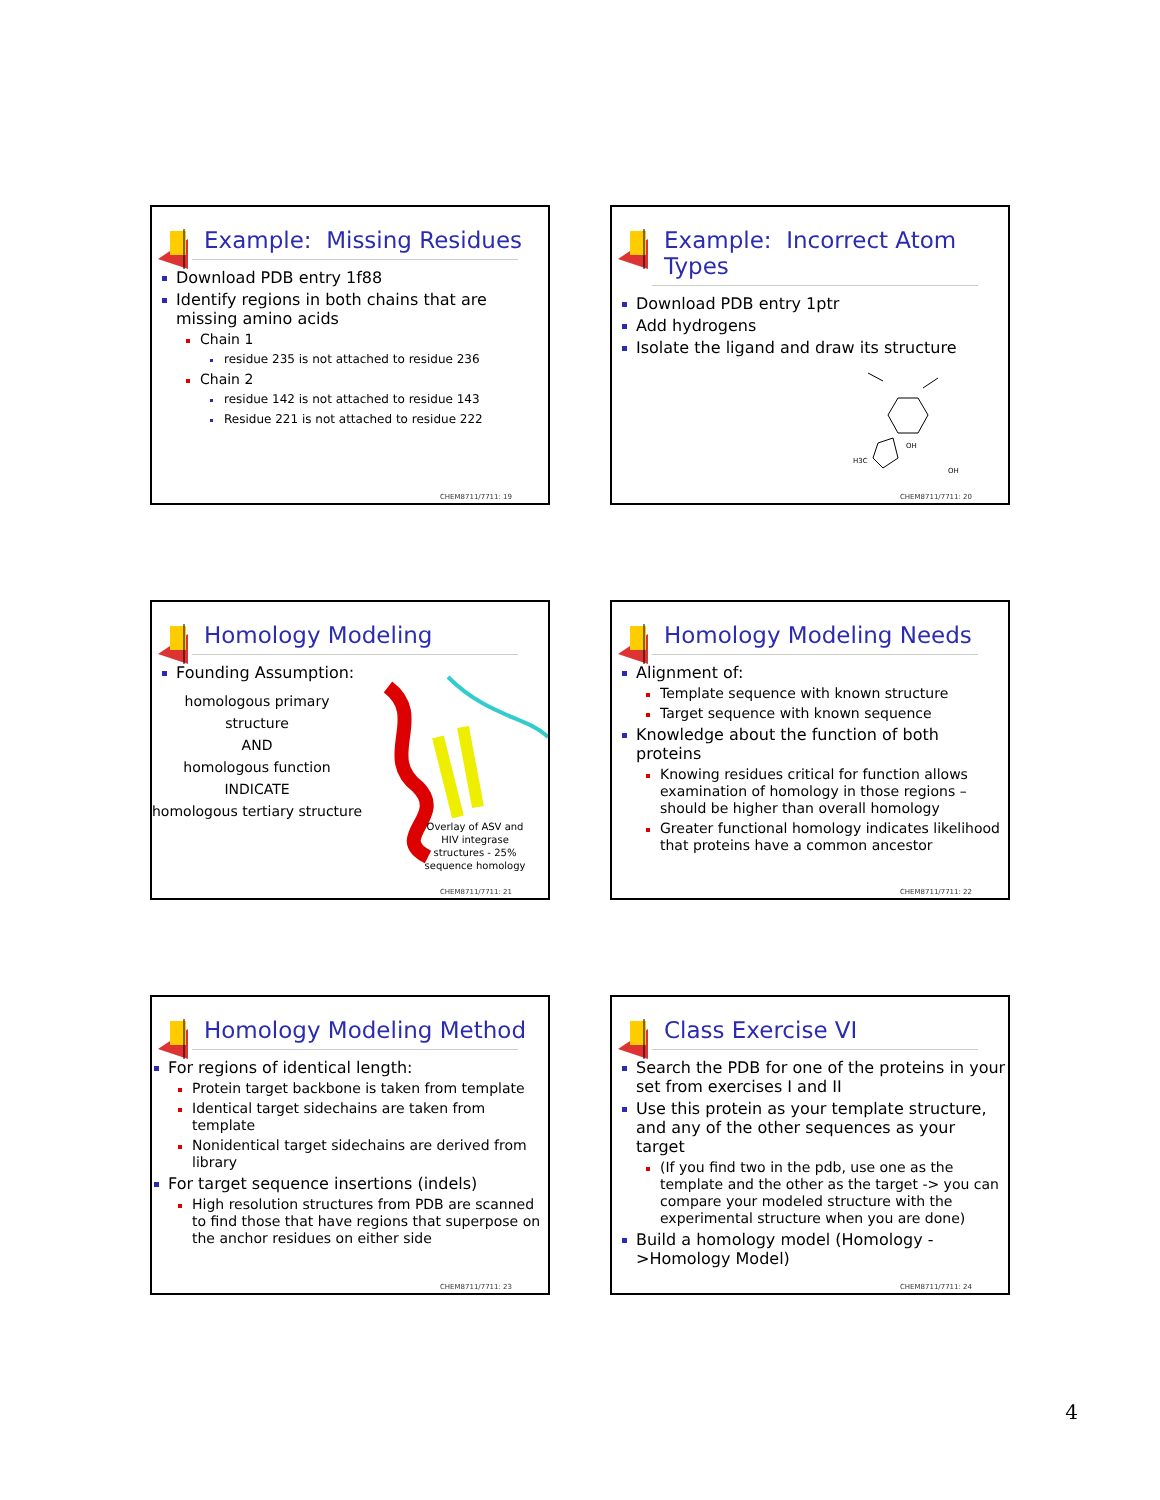Example: Missing Residues
Download PDB entry 1f88
Identify regions in both chains that are missing amino acids
Chain 1
residue 235 is not attached to residue 236
Chain 2
residue 142 is not attached to residue 143
Residue 221 is not attached to residue 222
CHEM8711/7711: 19
Example: Incorrect Atom Types
Download PDB entry 1ptr
Add hydrogens
Isolate the ligand and draw its structure
OH
H3C
OH
CHEM8711/7711: 20
Homology Modeling
Founding Assumption:
homologous primary structure
AND
homologous function
INDICATE
homologous tertiary structure
Overlay of ASV and HIV integrase structures - 25% sequence homology
CHEM8711/7711: 21
Homology Modeling Needs
Alignment of:
Template sequence with known structure
Target sequence with known sequence
Knowledge about the function of both proteins
Knowing residues critical for function allows examination of homology in those regions – should be higher than overall homology
Greater functional homology indicates likelihood that proteins have a common ancestor
CHEM8711/7711: 22
Homology Modeling Method
For regions of identical length:
Protein target backbone is taken from template
Identical target sidechains are taken from template
Nonidentical target sidechains are derived from library
For target sequence insertions (indels)
High resolution structures from PDB are scanned to find those that have regions that superpose on the anchor residues on either side
CHEM8711/7711: 23
Class Exercise VI
Search the PDB for one of the proteins in your set from exercises I and II
Use this protein as your template structure, and any of the other sequences as your target
(If you find two in the pdb, use one as the template and the other as the target -> you can compare your modeled structure with the experimental structure when you are done)
Build a homology model (Homology ->Homology Model)
CHEM8711/7711: 24
4